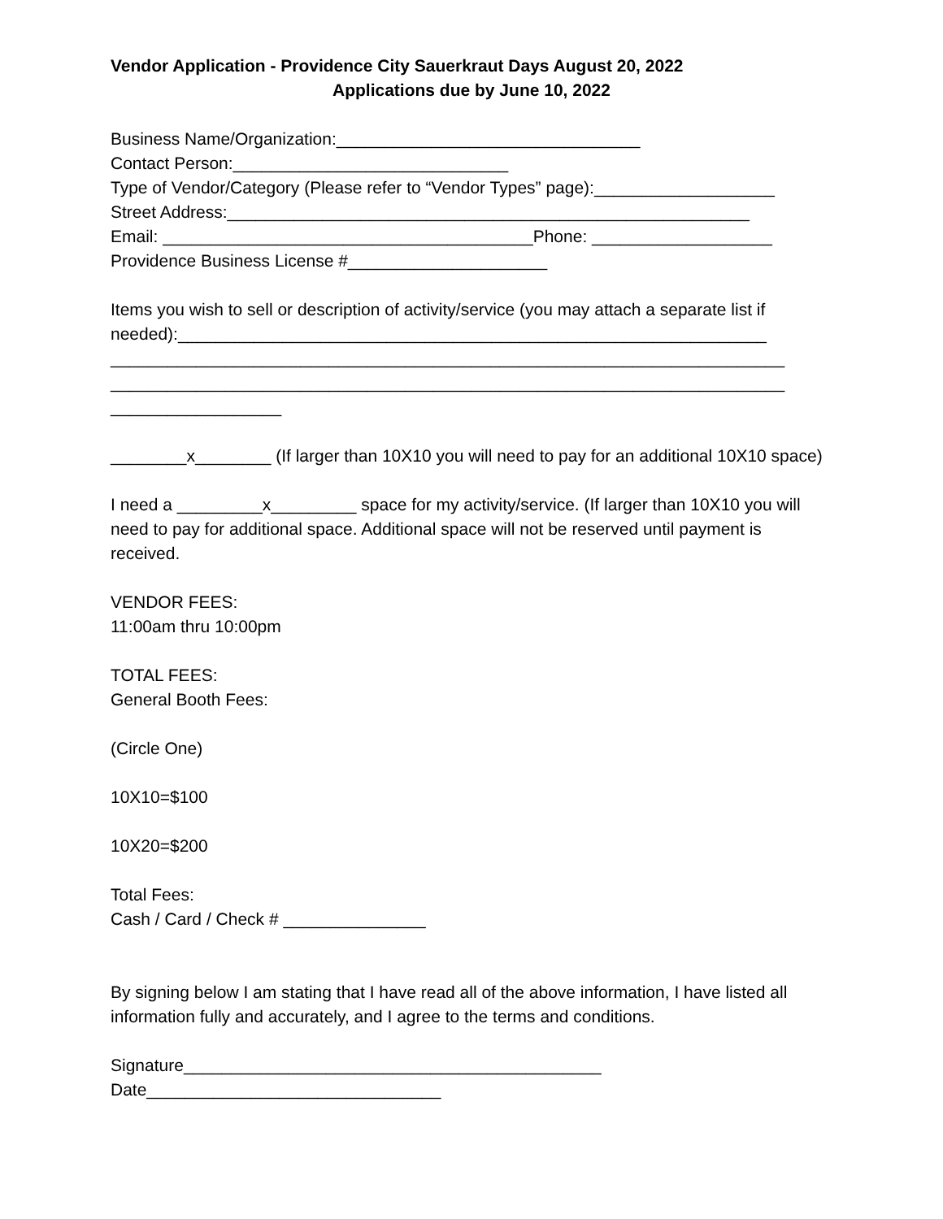Vendor Application - Providence City Sauerkraut Days August 20, 2022
Applications due by June 10, 2022
Business Name/Organization:________________________________ Contact Person:_____________________________ Type of Vendor/Category (Please refer to “Vendor Types” page):___________________ Street Address:_______________________________________________________ Email: _______________________________________Phone: ___________________ Providence Business License #_____________________
Items you wish to sell or description of activity/service (you may attach a separate list if needed):______________________________________________________________ _______________________________________________________________________ _______________________________________________________________________ __________________
________x________ (If larger than 10X10 you will need to pay for an additional 10X10 space)
I need a _________x_________ space for my activity/service. (If larger than 10X10 you will need to pay for additional space. Additional space will not be reserved until payment is received.
VENDOR FEES: 11:00am thru 10:00pm
TOTAL FEES: General Booth Fees:
(Circle One)
10X10=$100
10X20=$200
Total Fees: Cash / Card / Check # _______________
By signing below I am stating that I have read all of the above information, I have listed all information fully and accurately, and I agree to the terms and conditions.
Signature____________________________________________ Date_______________________________